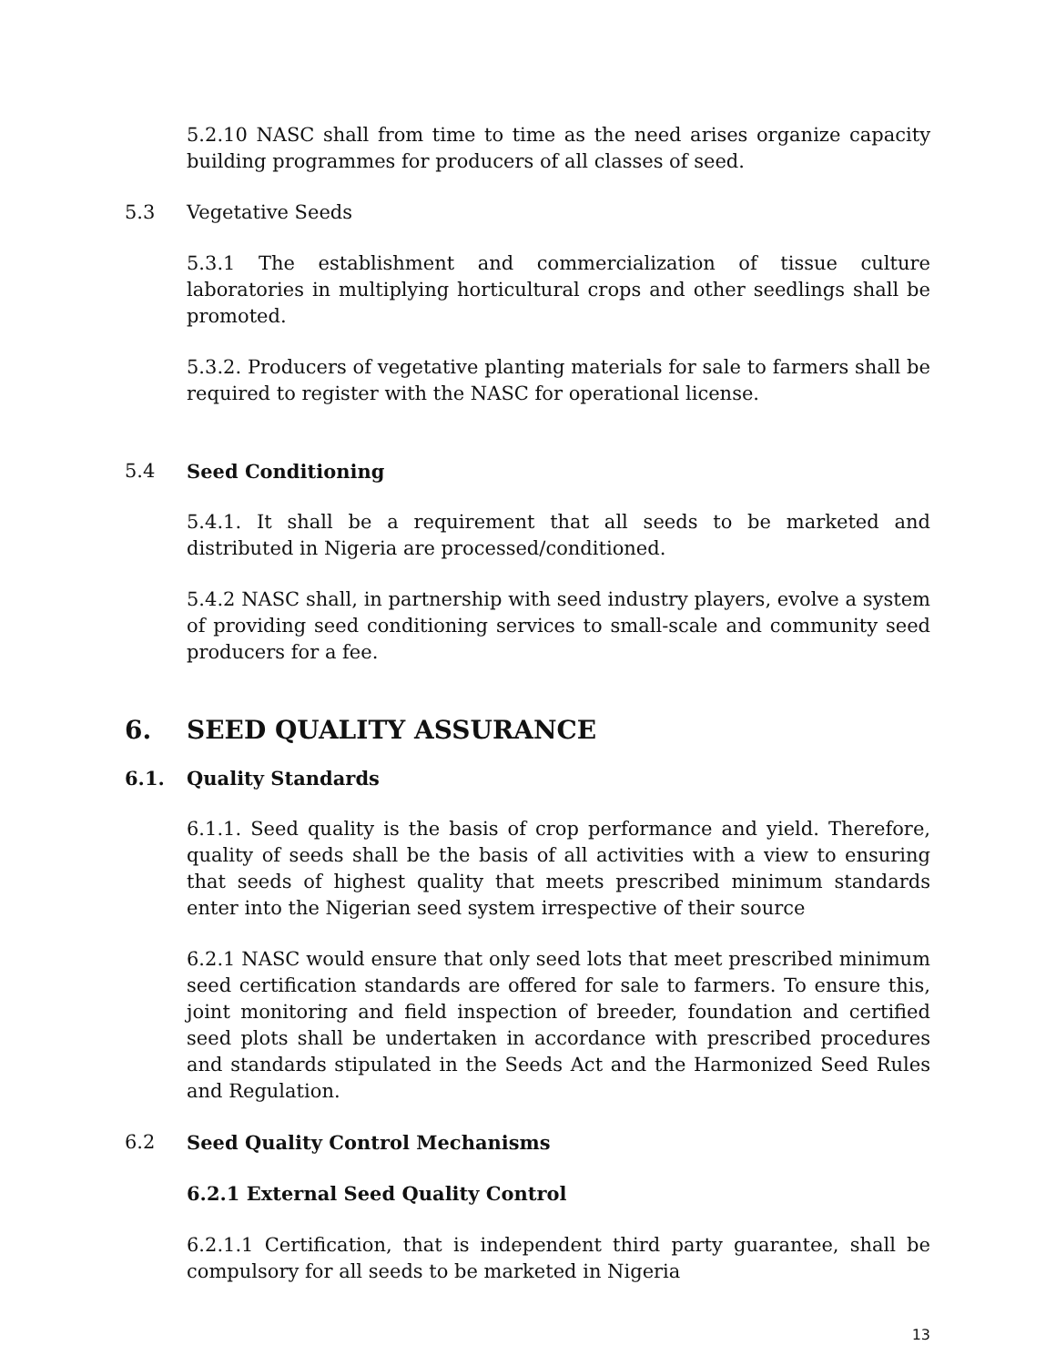5.2.10 NASC shall from time to time as the need arises organize capacity building programmes for producers of all classes of seed.
5.3 Vegetative Seeds
5.3.1 The establishment and commercialization of tissue culture laboratories in multiplying horticultural crops and other seedlings shall be promoted.
5.3.2. Producers of vegetative planting materials for sale to farmers shall be required to register with the NASC for operational license.
5.4 Seed Conditioning
5.4.1. It shall be a requirement that all seeds to be marketed and distributed in Nigeria are processed/conditioned.
5.4.2 NASC shall, in partnership with seed industry players, evolve a system of providing seed conditioning services to small-scale and community seed producers for a fee.
6. SEED QUALITY ASSURANCE
6.1. Quality Standards
6.1.1. Seed quality is the basis of crop performance and yield. Therefore, quality of seeds shall be the basis of all activities with a view to ensuring that seeds of highest quality that meets prescribed minimum standards enter into the Nigerian seed system irrespective of their source
6.2.1 NASC would ensure that only seed lots that meet prescribed minimum seed certification standards are offered for sale to farmers. To ensure this, joint monitoring and field inspection of breeder, foundation and certified seed plots shall be undertaken in accordance with prescribed procedures and standards stipulated in the Seeds Act and the Harmonized Seed Rules and Regulation.
6.2 Seed Quality Control Mechanisms
6.2.1 External Seed Quality Control
6.2.1.1 Certification, that is independent third party guarantee, shall be compulsory for all seeds to be marketed in Nigeria
13